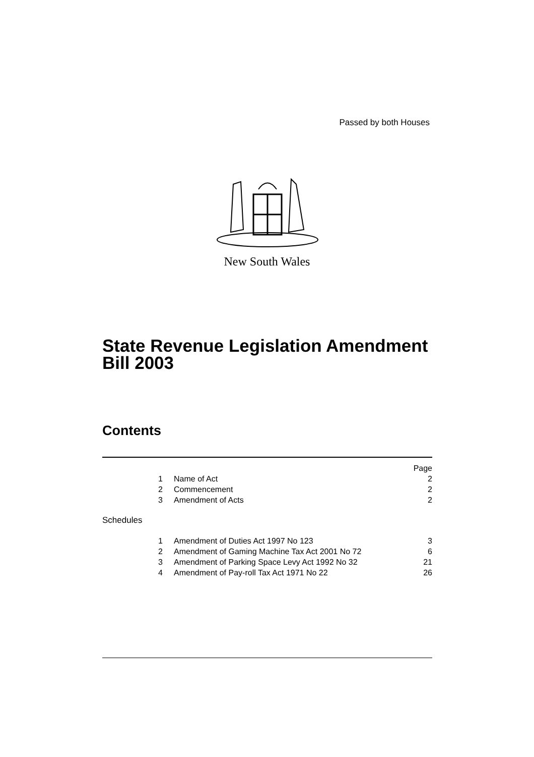Passed by both Houses
New South Wales
State Revenue Legislation Amendment
Bill 2003
Contents
| | | Page |
| 1 | Name of Act | 2 |
| 2 | Commencement | 2 |
| 3 | Amendment of Acts | 2 |
| Schedules | | |
| 1 | Amendment of Duties Act 1997 No 123 | 3 |
| 2 | Amendment of Gaming Machine Tax Act 2001 No 72 | 6 |
| 3 | Amendment of Parking Space Levy Act 1992 No 32 | 21 |
| 4 | Amendment of Pay-roll Tax Act 1971 No 22 | 26 |